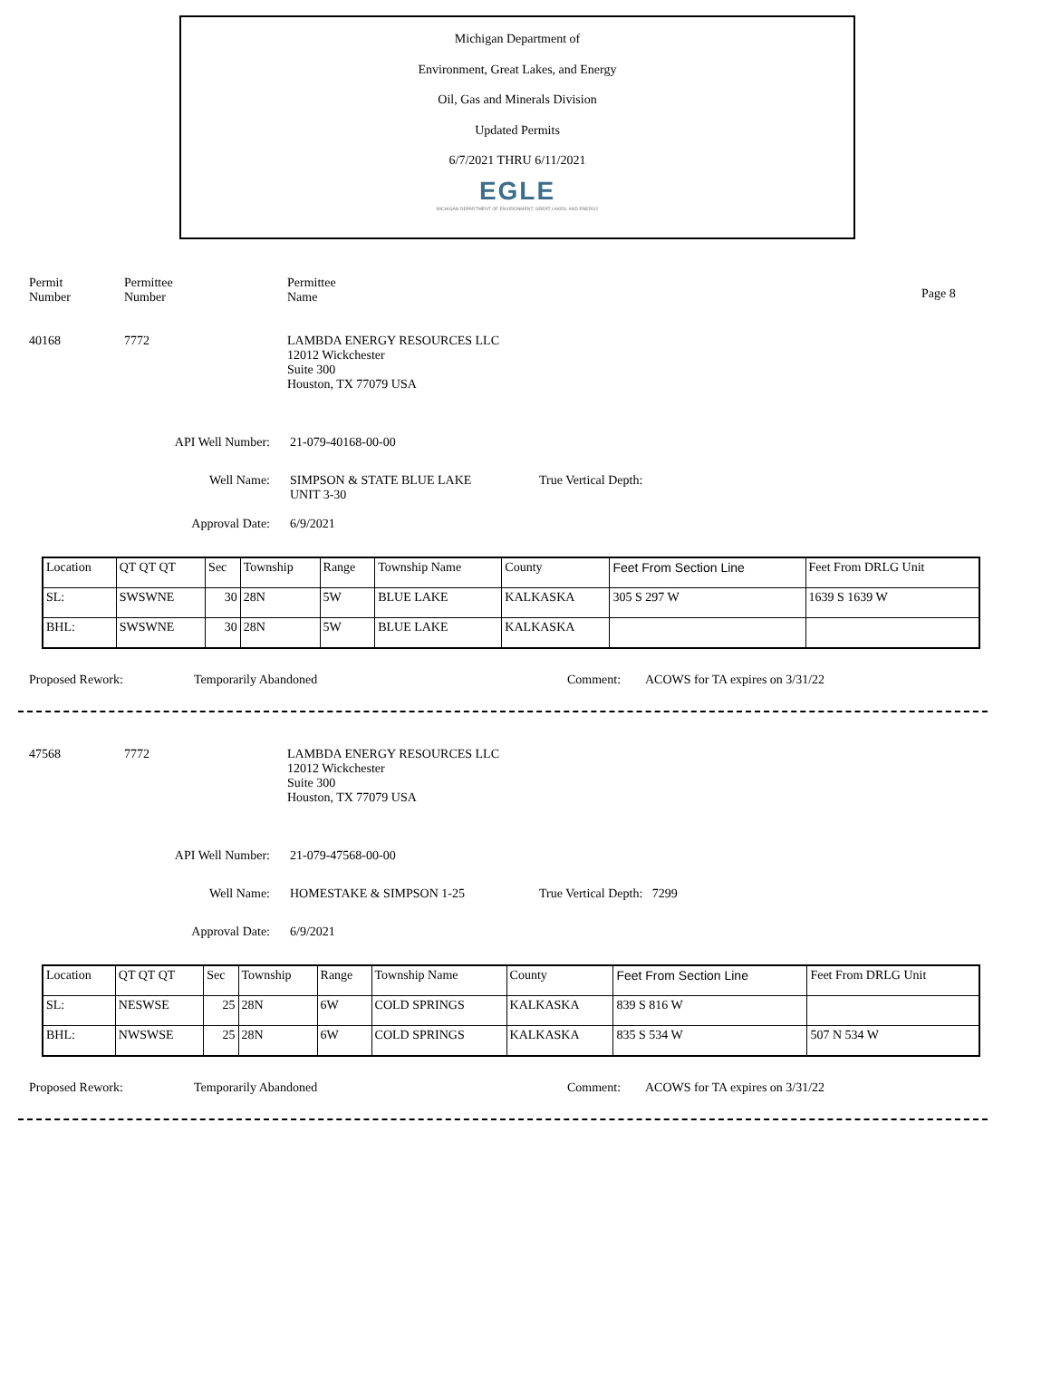Michigan Department of
Environment, Great Lakes, and Energy
Oil, Gas and Minerals Division
Updated Permits
6/7/2021 THRU 6/11/2021
EGLE
MICHIGAN DEPARTMENT OF ENVIRONMENT, GREAT LAKES, AND ENERGY
Permit
Number
Permittee
Number
Permittee
Name
Page 8
40168 7772 LAMBDA ENERGY RESOURCES LLC
12012 Wickchester
Suite 300
Houston, TX 77079 USA
API Well Number: 21-079-40168-00-00
Well Name: SIMPSON & STATE BLUE LAKE
UNIT 3-30
True Vertical Depth:
Approval Date: 6/9/2021
| Location | QT QT QT | Sec | Township | Range | Township Name | County | Feet From Section Line | Feet From DRLG Unit |
| SL: | SWSWNE | 30 | 28N | 5W | BLUE LAKE | KALKASKA | 305 S 297 W | 1639 S 1639 W |
| BHL: | SWSWNE | 30 | 28N | 5W | BLUE LAKE | KALKASKA | | |
Proposed Rework: Temporarily Abandoned Comment: ACOWS for TA expires on 3/31/22
47568 7772 LAMBDA ENERGY RESOURCES LLC
12012 Wickchester
Suite 300
Houston, TX 77079 USA
API Well Number: 21-079-47568-00-00
Well Name: HOMESTAKE & SIMPSON 1-25 True Vertical Depth: 7299
Approval Date: 6/9/2021
| Location | QT QT QT | Sec | Township | Range | Township Name | County | Feet From Section Line | Feet From DRLG Unit |
| SL: | NESWSE | 25 | 28N | 6W | COLD SPRINGS | KALKASKA | 839 S 816 W | |
| BHL: | NWSWSE | 25 | 28N | 6W | COLD SPRINGS | KALKASKA | 835 S 534 W | 507 N 534 W |
Proposed Rework: Temporarily Abandoned Comment: ACOWS for TA expires on 3/31/22